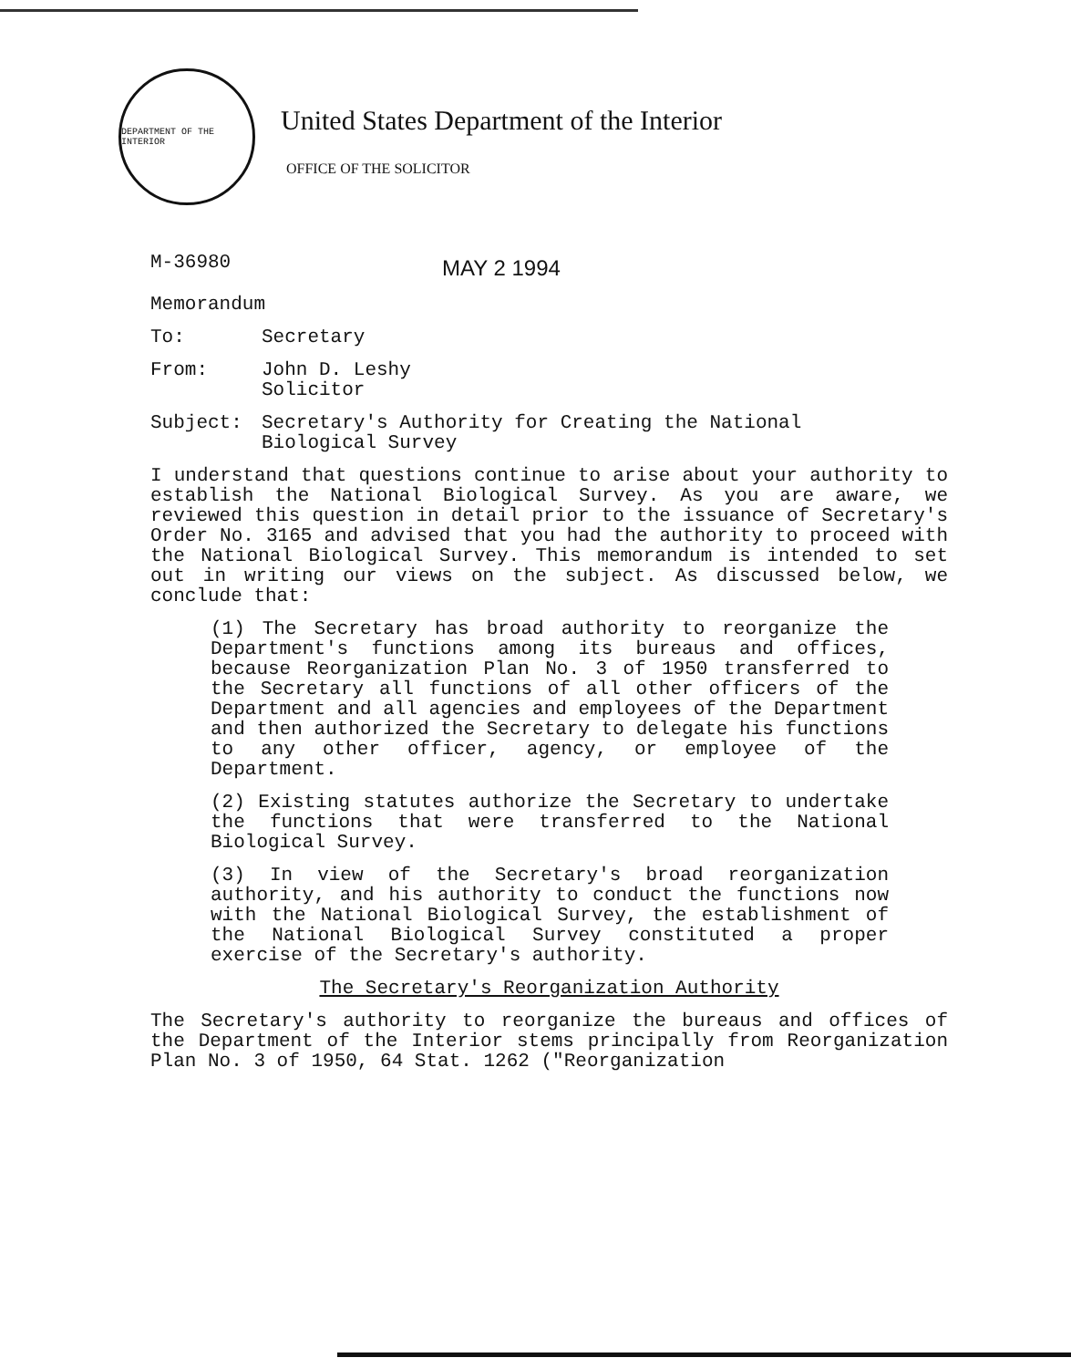DEPARTMENT OF THE INTERIOR
United States Department of the Interior
OFFICE OF THE SOLICITOR
M-36980
MAY 2 1994
Memorandum
To: Secretary
From: John D. Leshy
Solicitor
Subject: Secretary's Authority for Creating the National
Biological Survey
I understand that questions continue to arise about your authority to establish the National Biological Survey. As you are aware, we reviewed this question in detail prior to the issuance of Secretary's Order No. 3165 and advised that you had the authority to proceed with the National Biological Survey. This memorandum is intended to set out in writing our views on the subject. As discussed below, we conclude that:
(1) The Secretary has broad authority to reorganize the Department's functions among its bureaus and offices, because Reorganization Plan No. 3 of 1950 transferred to the Secretary all functions of all other officers of the Department and all agencies and employees of the Department and then authorized the Secretary to delegate his functions to any other officer, agency, or employee of the Department.
(2) Existing statutes authorize the Secretary to undertake the functions that were transferred to the National Biological Survey.
(3) In view of the Secretary's broad reorganization authority, and his authority to conduct the functions now with the National Biological Survey, the establishment of the National Biological Survey constituted a proper exercise of the Secretary's authority.
The Secretary's Reorganization Authority
The Secretary's authority to reorganize the bureaus and offices of the Department of the Interior stems principally from Reorganization Plan No. 3 of 1950, 64 Stat. 1262 ("Reorganization